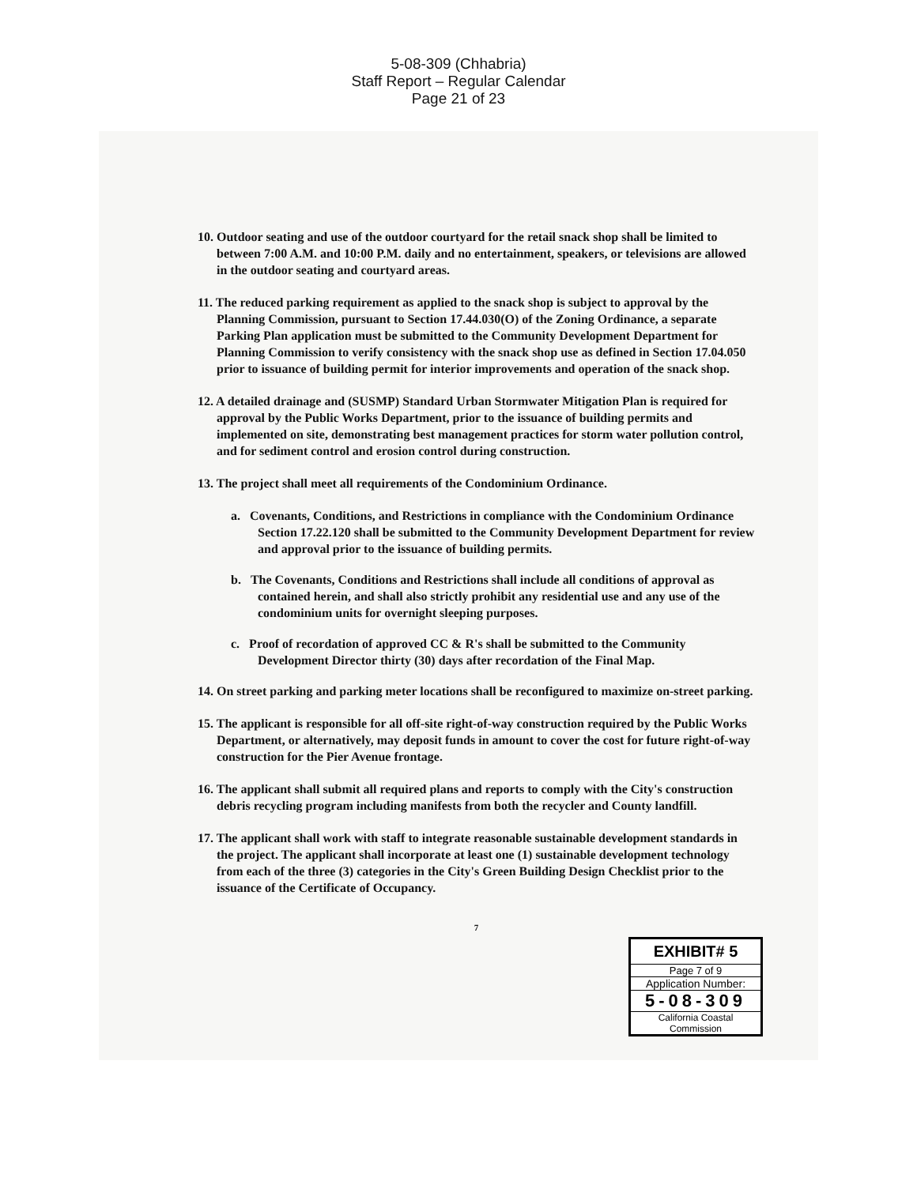5-08-309 (Chhabria)
Staff Report – Regular Calendar
Page 21 of 23
10. Outdoor seating and use of the outdoor courtyard for the retail snack shop shall be limited to between 7:00 A.M. and 10:00 P.M. daily and no entertainment, speakers, or televisions are allowed in the outdoor seating and courtyard areas.
11. The reduced parking requirement as applied to the snack shop is subject to approval by the Planning Commission, pursuant to Section 17.44.030(O) of the Zoning Ordinance, a separate Parking Plan application must be submitted to the Community Development Department for Planning Commission to verify consistency with the snack shop use as defined in Section 17.04.050 prior to issuance of building permit for interior improvements and operation of the snack shop.
12. A detailed drainage and (SUSMP) Standard Urban Stormwater Mitigation Plan is required for approval by the Public Works Department, prior to the issuance of building permits and implemented on site, demonstrating best management practices for storm water pollution control, and for sediment control and erosion control during construction.
13. The project shall meet all requirements of the Condominium Ordinance.
a. Covenants, Conditions, and Restrictions in compliance with the Condominium Ordinance Section 17.22.120 shall be submitted to the Community Development Department for review and approval prior to the issuance of building permits.
b. The Covenants, Conditions and Restrictions shall include all conditions of approval as contained herein, and shall also strictly prohibit any residential use and any use of the condominium units for overnight sleeping purposes.
c. Proof of recordation of approved CC & R's shall be submitted to the Community Development Director thirty (30) days after recordation of the Final Map.
14. On street parking and parking meter locations shall be reconfigured to maximize on-street parking.
15. The applicant is responsible for all off-site right-of-way construction required by the Public Works Department, or alternatively, may deposit funds in amount to cover the cost for future right-of-way construction for the Pier Avenue frontage.
16. The applicant shall submit all required plans and reports to comply with the City's construction debris recycling program including manifests from both the recycler and County landfill.
17. The applicant shall work with staff to integrate reasonable sustainable development standards in the project. The applicant shall incorporate at least one (1) sustainable development technology from each of the three (3) categories in the City's Green Building Design Checklist prior to the issuance of the Certificate of Occupancy.
7
EXHIBIT# 5
Page 7 of 9
Application Number:
5-08-309
California Coastal
Commission